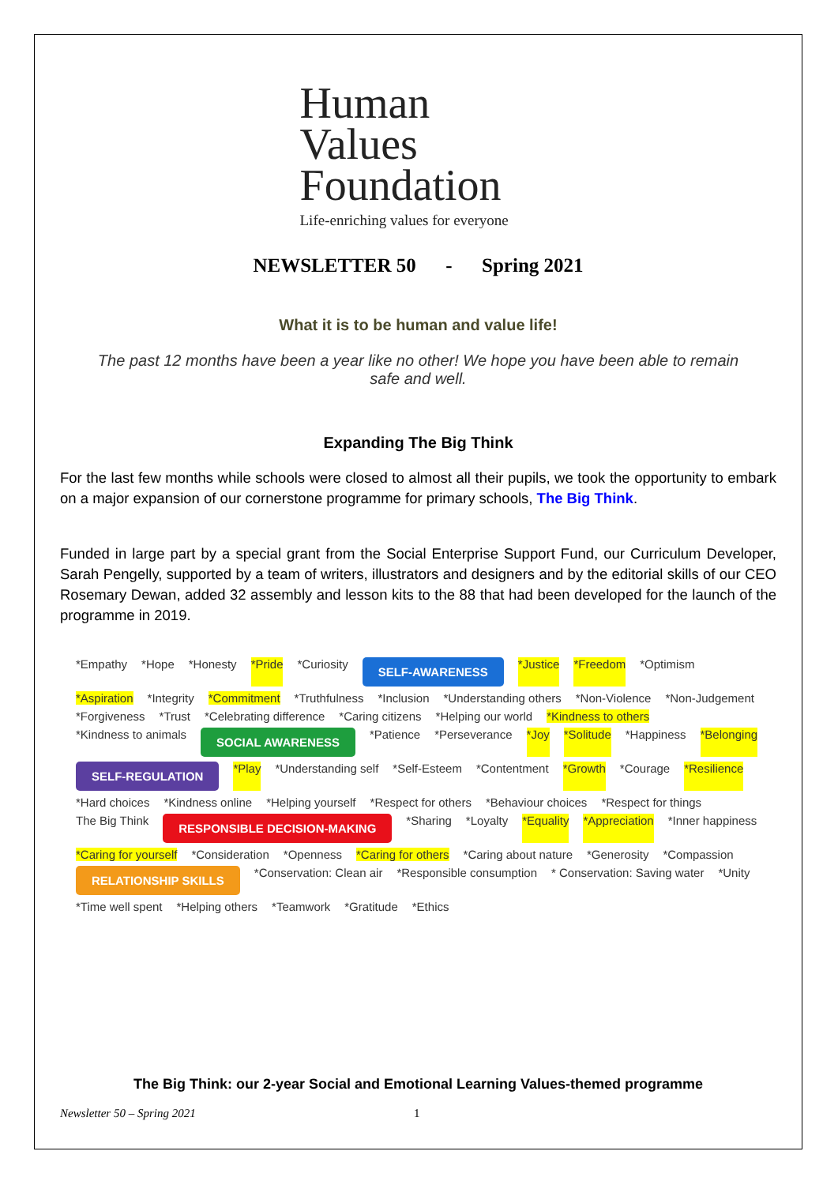Human
Values
Foundation
Life-enriching values for everyone
NEWSLETTER 50 - Spring 2021
What it is to be human and value life!
The past 12 months have been a year like no other! We hope you have been able to remain safe and well.
Expanding The Big Think
For the last few months while schools were closed to almost all their pupils, we took the opportunity to embark on a major expansion of our cornerstone programme for primary schools, The Big Think.
Funded in large part by a special grant from the Social Enterprise Support Fund, our Curriculum Developer, Sarah Pengelly, supported by a team of writers, illustrators and designers and by the editorial skills of our CEO Rosemary Dewan, added 32 assembly and lesson kits to the 88 that had been developed for the launch of the programme in 2019.
*Empathy *Hope *Honesty *Pride *Curiosity SELF-AWARENESS *Justice *Freedom *Optimism *Aspiration *Integrity *Commitment *Truthfulness *Inclusion *Understanding others *Non-Violence *Non-Judgement *Forgiveness *Trust *Celebrating difference *Caring citizens *Helping our world *Kindness to others *Kindness to animals SOCIAL AWARENESS *Patience *Perseverance *Joy *Solitude *Happiness *Belonging SELF-REGULATION *Play *Understanding self *Self-Esteem *Contentment *Growth *Courage *Resilience *Hard choices *Kindness online *Helping yourself *Respect for others *Behaviour choices *Respect for things The Big Think RESPONSIBLE DECISION-MAKING *Sharing *Loyalty *Equality *Appreciation *Inner happiness *Caring for yourself *Consideration *Openness *Caring for others *Caring about nature *Generosity *Compassion RELATIONSHIP SKILLS *Conservation: Clean air *Responsible consumption * Conservation: Saving water *Unity *Time well spent *Helping others *Teamwork *Gratitude *Ethics
The Big Think: our 2-year Social and Emotional Learning Values-themed programme
Newsletter 50 – Spring 2021 1